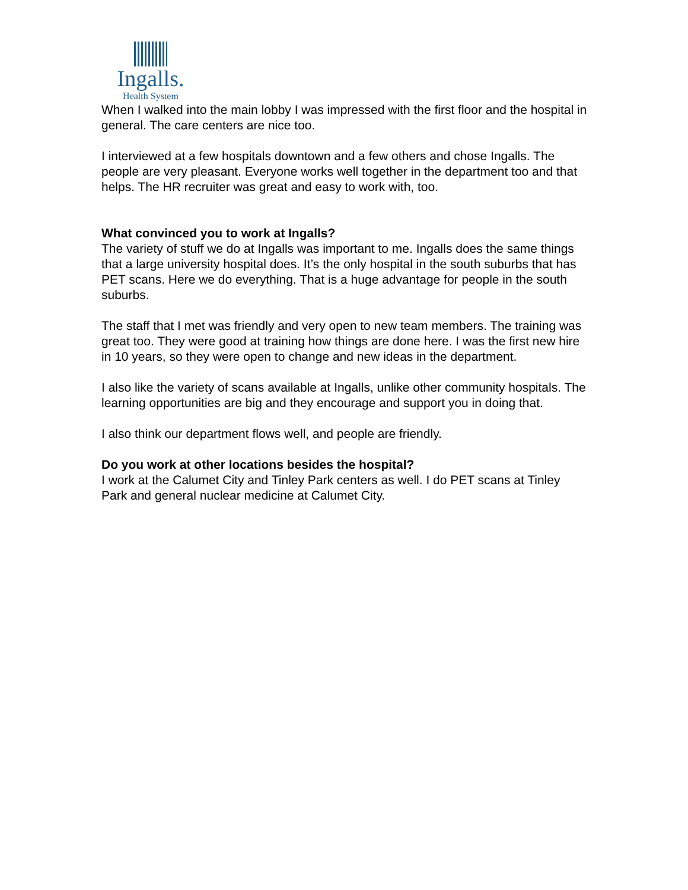Ingalls.
Health System
When I walked into the main lobby I was impressed with the first floor and the hospital in general. The care centers are nice too.
I interviewed at a few hospitals downtown and a few others and chose Ingalls. The people are very pleasant. Everyone works well together in the department too and that helps. The HR recruiter was great and easy to work with, too.
What convinced you to work at Ingalls?
The variety of stuff we do at Ingalls was important to me. Ingalls does the same things that a large university hospital does. It’s the only hospital in the south suburbs that has PET scans. Here we do everything. That is a huge advantage for people in the south suburbs.
The staff that I met was friendly and very open to new team members. The training was great too. They were good at training how things are done here. I was the first new hire in 10 years, so they were open to change and new ideas in the department.
I also like the variety of scans available at Ingalls, unlike other community hospitals. The learning opportunities are big and they encourage and support you in doing that.
I also think our department flows well, and people are friendly.
Do you work at other locations besides the hospital?
I work at the Calumet City and Tinley Park centers as well. I do PET scans at Tinley Park and general nuclear medicine at Calumet City.